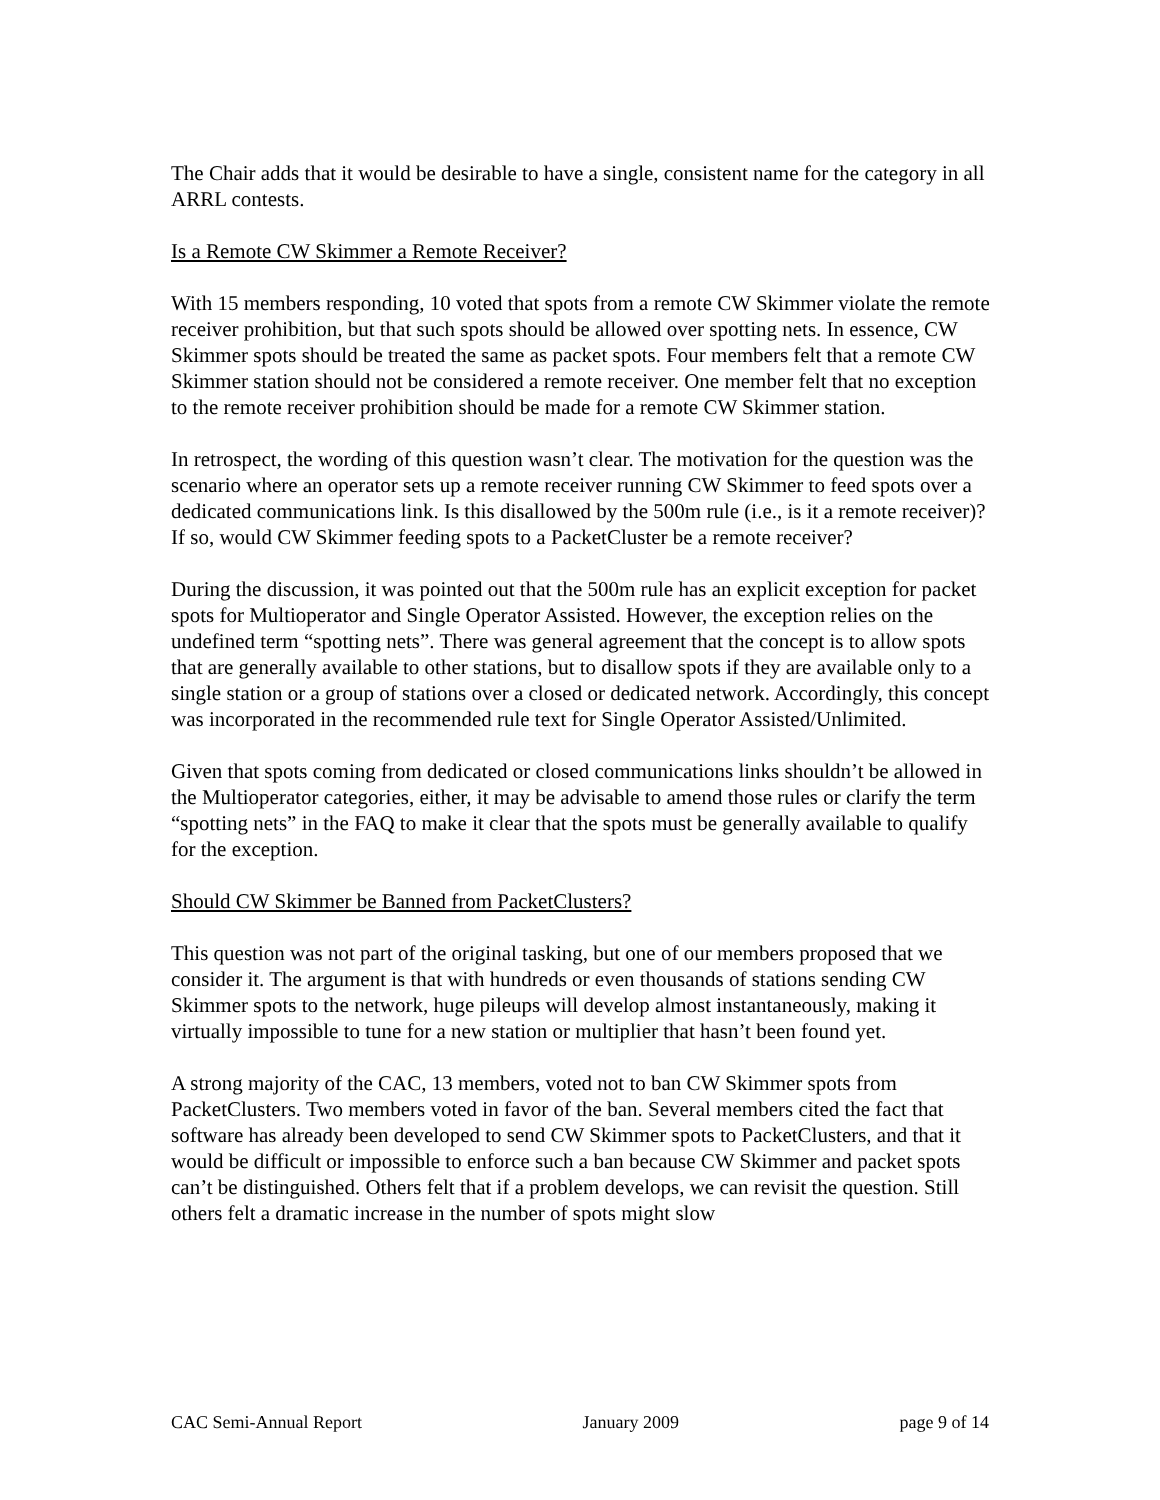The Chair adds that it would be desirable to have a single, consistent name for the category in all ARRL contests.
Is a Remote CW Skimmer a Remote Receiver?
With 15 members responding, 10 voted that spots from a remote CW Skimmer violate the remote receiver prohibition, but that such spots should be allowed over spotting nets. In essence, CW Skimmer spots should be treated the same as packet spots. Four members felt that a remote CW Skimmer station should not be considered a remote receiver. One member felt that no exception to the remote receiver prohibition should be made for a remote CW Skimmer station.
In retrospect, the wording of this question wasn’t clear. The motivation for the question was the scenario where an operator sets up a remote receiver running CW Skimmer to feed spots over a dedicated communications link. Is this disallowed by the 500m rule (i.e., is it a remote receiver)? If so, would CW Skimmer feeding spots to a PacketCluster be a remote receiver?
During the discussion, it was pointed out that the 500m rule has an explicit exception for packet spots for Multioperator and Single Operator Assisted. However, the exception relies on the undefined term “spotting nets”. There was general agreement that the concept is to allow spots that are generally available to other stations, but to disallow spots if they are available only to a single station or a group of stations over a closed or dedicated network. Accordingly, this concept was incorporated in the recommended rule text for Single Operator Assisted/Unlimited.
Given that spots coming from dedicated or closed communications links shouldn’t be allowed in the Multioperator categories, either, it may be advisable to amend those rules or clarify the term “spotting nets” in the FAQ to make it clear that the spots must be generally available to qualify for the exception.
Should CW Skimmer be Banned from PacketClusters?
This question was not part of the original tasking, but one of our members proposed that we consider it. The argument is that with hundreds or even thousands of stations sending CW Skimmer spots to the network, huge pileups will develop almost instantaneously, making it virtually impossible to tune for a new station or multiplier that hasn’t been found yet.
A strong majority of the CAC, 13 members, voted not to ban CW Skimmer spots from PacketClusters. Two members voted in favor of the ban. Several members cited the fact that software has already been developed to send CW Skimmer spots to PacketClusters, and that it would be difficult or impossible to enforce such a ban because CW Skimmer and packet spots can’t be distinguished. Others felt that if a problem develops, we can revisit the question. Still others felt a dramatic increase in the number of spots might slow
CAC Semi-Annual Report January 2009 page 9 of 14